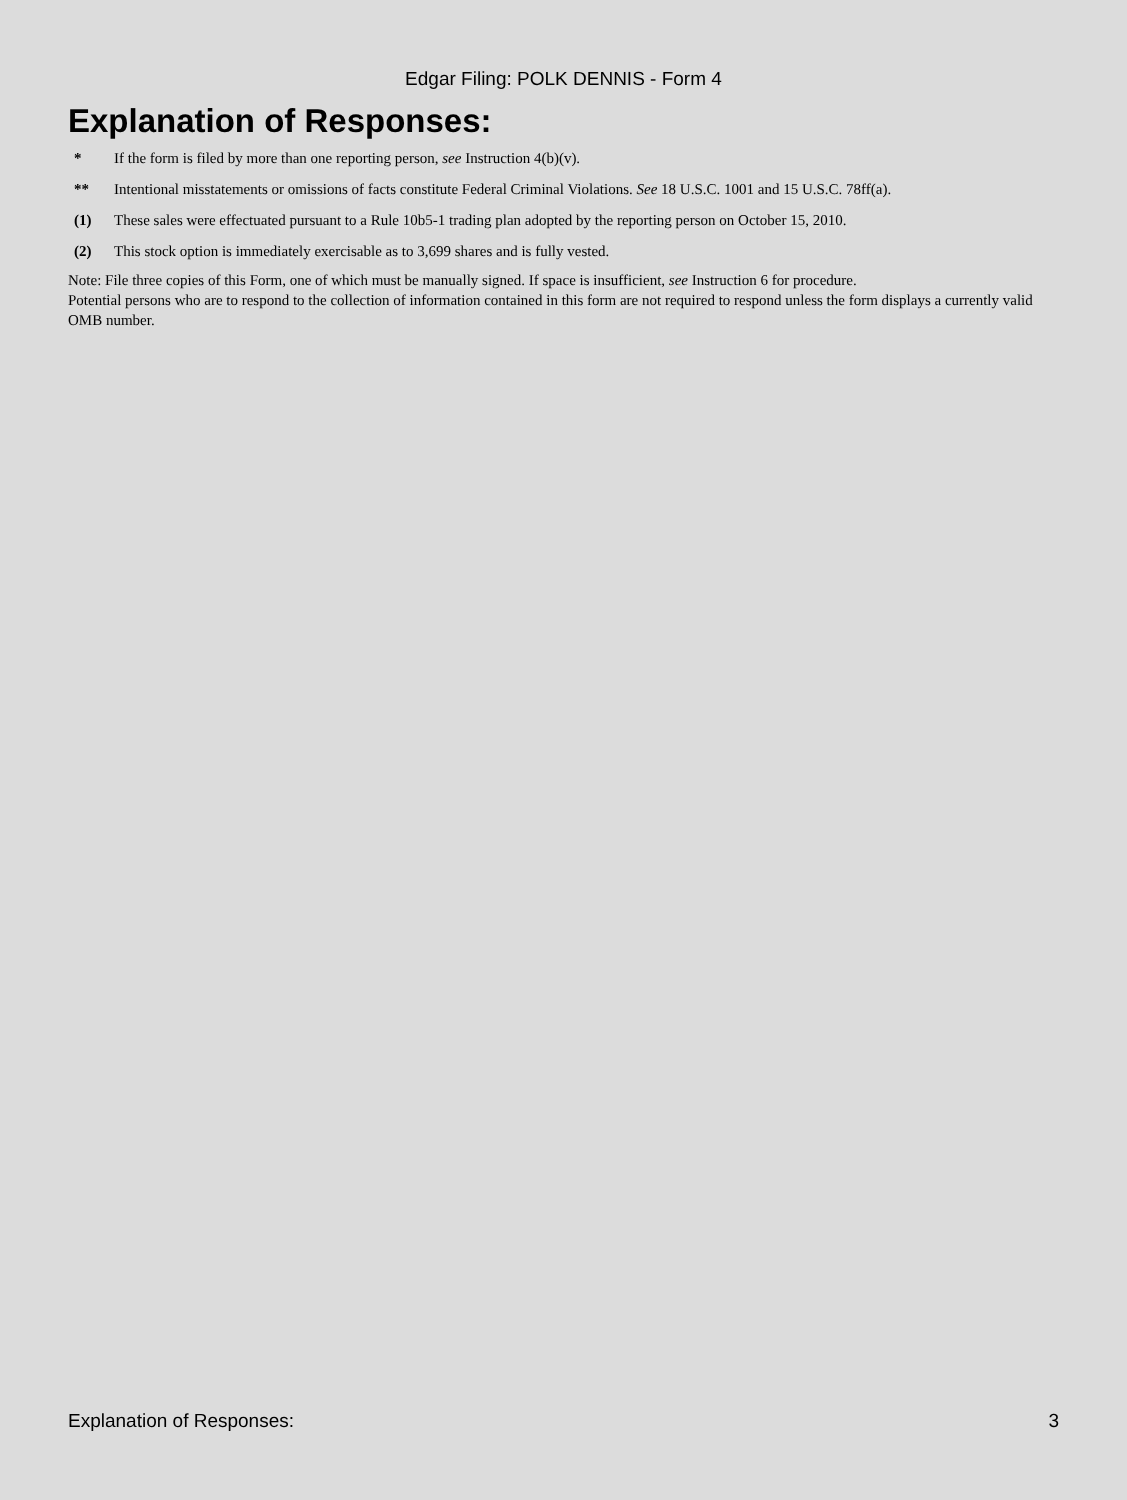Edgar Filing: POLK DENNIS - Form 4
Explanation of Responses:
| * | If the form is filed by more than one reporting person, see Instruction 4(b)(v). |
| ** | Intentional misstatements or omissions of facts constitute Federal Criminal Violations. See 18 U.S.C. 1001 and 15 U.S.C. 78ff(a). |
| (1) | These sales were effectuated pursuant to a Rule 10b5-1 trading plan adopted by the reporting person on October 15, 2010. |
| (2) | This stock option is immediately exercisable as to 3,699 shares and is fully vested. |
Note: File three copies of this Form, one of which must be manually signed. If space is insufficient, see Instruction 6 for procedure.
Potential persons who are to respond to the collection of information contained in this form are not required to respond unless the form displays a currently valid OMB number.
Explanation of Responses: 3